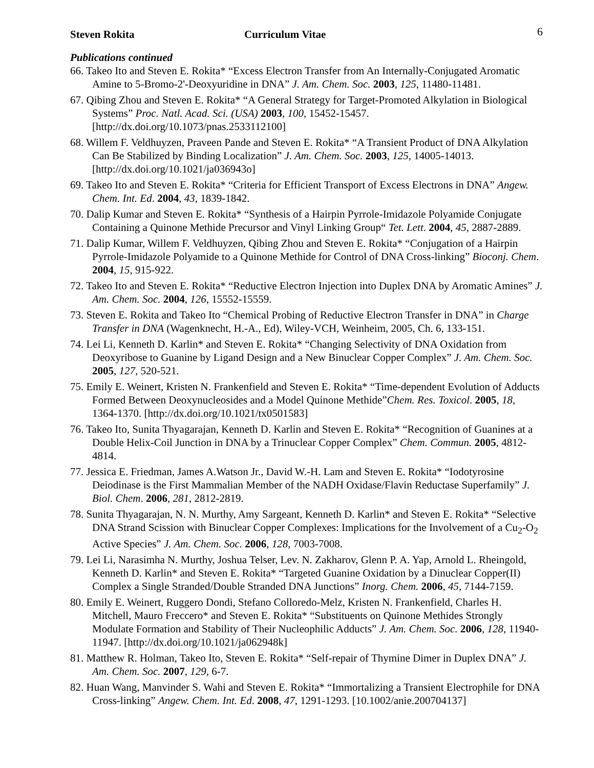Steven Rokita Curriculum Vitae 6
Publications continued
66. Takeo Ito and Steven E. Rokita* “Excess Electron Transfer from An Internally-Conjugated Aromatic Amine to 5-Bromo-2'-Deoxyuridine in DNA” J. Am. Chem. Soc. 2003, 125, 11480-11481.
67. Qibing Zhou and Steven E. Rokita* “A General Strategy for Target-Promoted Alkylation in Biological Systems” Proc. Natl. Acad. Sci. (USA) 2003, 100, 15452-15457. [http://dx.doi.org/10.1073/pnas.2533112100]
68. Willem F. Veldhuyzen, Praveen Pande and Steven E. Rokita* “A Transient Product of DNA Alkylation Can Be Stabilized by Binding Localization” J. Am. Chem. Soc. 2003, 125, 14005-14013. [http://dx.doi.org/10.1021/ja036943o]
69. Takeo Ito and Steven E. Rokita* “Criteria for Efficient Transport of Excess Electrons in DNA” Angew. Chem. Int. Ed. 2004, 43, 1839-1842.
70. Dalip Kumar and Steven E. Rokita* “Synthesis of a Hairpin Pyrrole-Imidazole Polyamide Conjugate Containing a Quinone Methide Precursor and Vinyl Linking Group“ Tet. Lett. 2004, 45, 2887-2889.
71. Dalip Kumar, Willem F. Veldhuyzen, Qibing Zhou and Steven E. Rokita* “Conjugation of a Hairpin Pyrrole-Imidazole Polyamide to a Quinone Methide for Control of DNA Cross-linking” Bioconj. Chem. 2004, 15, 915-922.
72. Takeo Ito and Steven E. Rokita* “Reductive Electron Injection into Duplex DNA by Aromatic Amines” J. Am. Chem. Soc. 2004, 126, 15552-15559.
73. Steven E. Rokita and Takeo Ito “Chemical Probing of Reductive Electron Transfer in DNA” in Charge Transfer in DNA (Wagenknecht, H.-A., Ed), Wiley-VCH, Weinheim, 2005, Ch. 6, 133-151.
74. Lei Li, Kenneth D. Karlin* and Steven E. Rokita* “Changing Selectivity of DNA Oxidation from Deoxyribose to Guanine by Ligand Design and a New Binuclear Copper Complex” J. Am. Chem. Soc. 2005, 127, 520-521.
75. Emily E. Weinert, Kristen N. Frankenfield and Steven E. Rokita* “Time-dependent Evolution of Adducts Formed Between Deoxynucleosides and a Model Quinone Methide”Chem. Res. Toxicol. 2005, 18, 1364-1370. [http://dx.doi.org/10.1021/tx0501583]
76. Takeo Ito, Sunita Thyagarajan, Kenneth D. Karlin and Steven E. Rokita* “Recognition of Guanines at a Double Helix-Coil Junction in DNA by a Trinuclear Copper Complex” Chem. Commun. 2005, 4812-4814.
77. Jessica E. Friedman, James A.Watson Jr., David W.-H. Lam and Steven E. Rokita* “Iodotyrosine Deiodinase is the First Mammalian Member of the NADH Oxidase/Flavin Reductase Superfamily” J. Biol. Chem. 2006, 281, 2812-2819.
78. Sunita Thyagarajan, N. N. Murthy, Amy Sargeant, Kenneth D. Karlin* and Steven E. Rokita* “Selective DNA Strand Scission with Binuclear Copper Complexes: Implications for the Involvement of a Cu<sub>2</sub>-O<sub>2</sub> Active Species” J. Am. Chem. Soc. 2006, 128, 7003-7008.
79. Lei Li, Narasimha N. Murthy, Joshua Telser, Lev. N. Zakharov, Glenn P. A. Yap, Arnold L. Rheingold, Kenneth D. Karlin* and Steven E. Rokita* “Targeted Guanine Oxidation by a Dinuclear Copper(II) Complex a Single Stranded/Double Stranded DNA Junctions” Inorg. Chem. 2006, 45, 7144-7159.
80. Emily E. Weinert, Ruggero Dondi, Stefano Colloredo-Melz, Kristen N. Frankenfield, Charles H. Mitchell, Mauro Freccero* and Steven E. Rokita* “Substituents on Quinone Methides Strongly Modulate Formation and Stability of Their Nucleophilic Adducts” J. Am. Chem. Soc. 2006, 128, 11940-11947. [http://dx.doi.org/10.1021/ja062948k]
81. Matthew R. Holman, Takeo Ito, Steven E. Rokita* “Self-repair of Thymine Dimer in Duplex DNA” J. Am. Chem. Soc. 2007, 129, 6-7.
82. Huan Wang, Manvinder S. Wahi and Steven E. Rokita* “Immortalizing a Transient Electrophile for DNA Cross-linking” Angew. Chem. Int. Ed. 2008, 47, 1291-1293. [10.1002/anie.200704137]